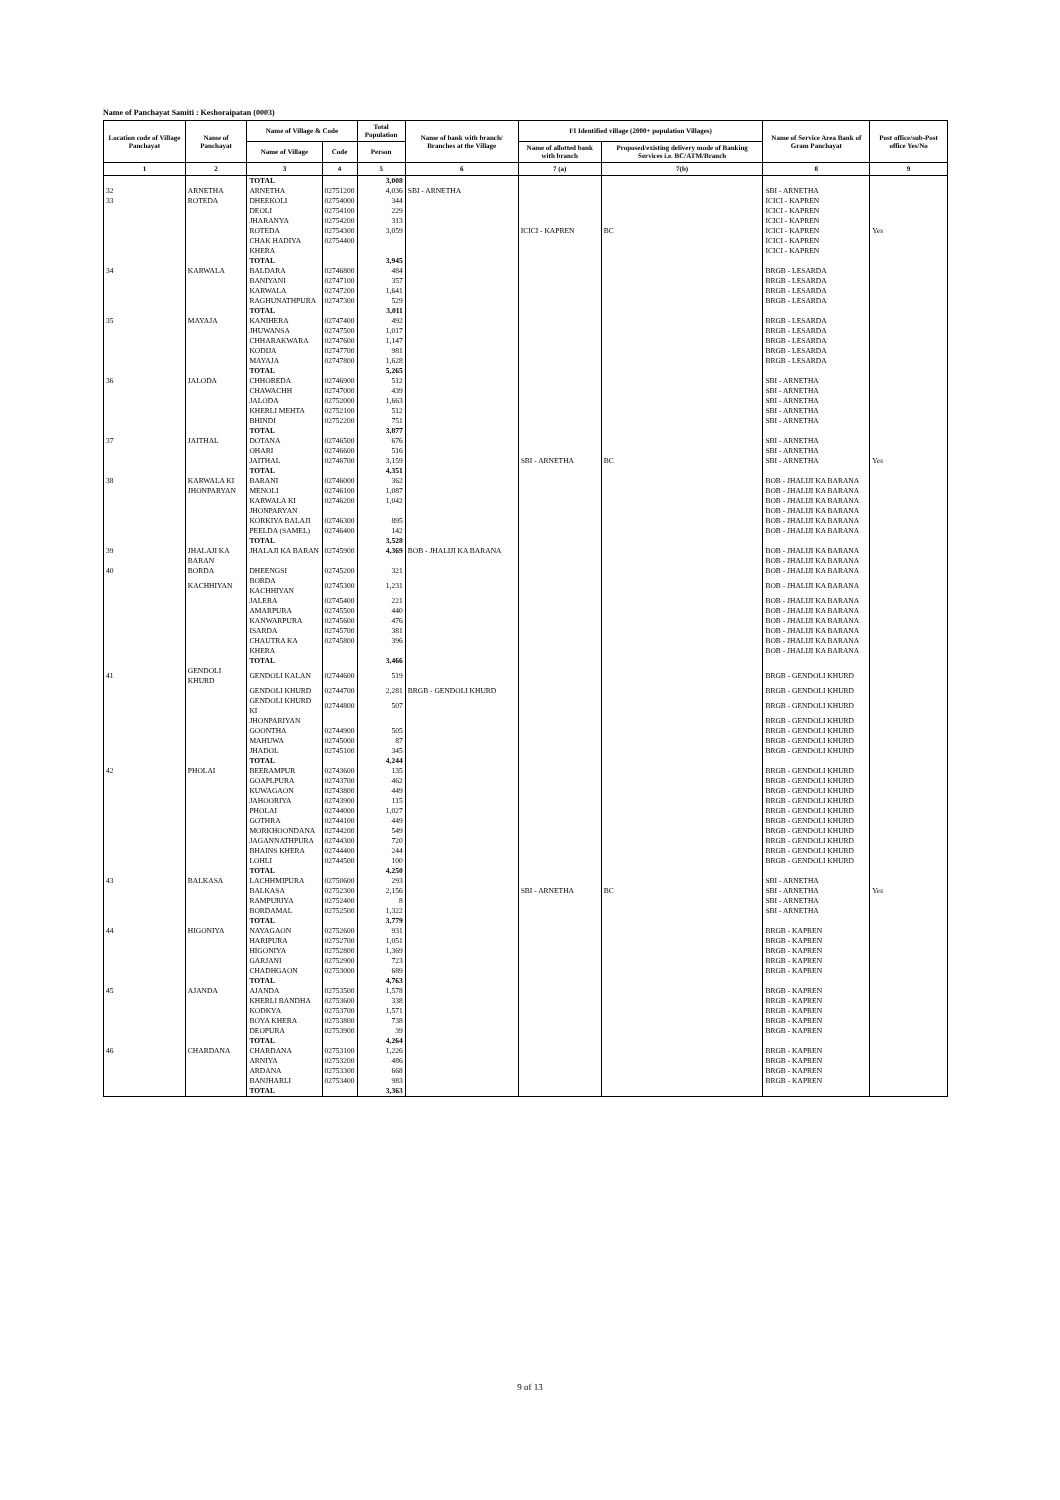Name of Panchayat Samiti : Keshoraipatan (0003)
| Location code of Village Panchayat | Name of Panchayat | Name of Village & Code | | Total Population | Name of bank with branch/ Branches at the Village | FI Identified village (2000+ population Villages) | | Name of Service Area Bank of Gram Panchayat | Post office/sub-Post office Yes/No |
| --- | --- | --- | --- | --- | --- | --- | --- | --- | --- |
| | | Name of Village | Code | Person | | Name of allotted bank with branch | Proposed/existing delivery mode of Banking Services i.e. BC/ATM/Branch | | |
| 1 | 2 | 3 | 4 | 5 | 6 | 7 (a) | 7(b) | 8 | 9 |
| | | TOTAL | | 3,008 | | | | | |
| 32 | ARNETHA | ARNETHA | 02751200 | 4,036 | SBI - ARNETHA | | | SBI - ARNETHA | |
| 33 | ROTEDA | DHEEKOLI | 02754000 | 344 | | | | ICICI - KAPREN | |
| | | DEOLI | 02754100 | 229 | | | | ICICI - KAPREN | |
| | | JHARANYA | 02754200 | 313 | | | | ICICI - KAPREN | |
| | | ROTEDA | 02754300 | 3,059 | | ICICI - KAPREN | BC | ICICI - KAPREN | Yes |
| | | CHAK HADIYA | 02754400 | | | | | ICICI - KAPREN | |
| | | KHERA | | | | | | ICICI - KAPREN | |
| | | TOTAL | | 3,945 | | | | | |
| 34 | KARWALA | BALDARA | 02746800 | 484 | | | | BRGB - LESARDA | |
| | | BANIYANI | 02747100 | 357 | | | | BRGB - LESARDA | |
| | | KARWALA | 02747200 | 1,641 | | | | BRGB - LESARDA | |
| | | RAGHUNATHPURA | 02747300 | 529 | | | | BRGB - LESARDA | |
| | | TOTAL | | 3,011 | | | | | |
| 35 | MAYAJA | KANIHERA | 02747400 | 492 | | | | BRGB - LESARDA | |
| | | JHUWANSA | 02747500 | 1,017 | | | | BRGB - LESARDA | |
| | | CHHARAKWARA | 02747600 | 1,147 | | | | BRGB - LESARDA | |
| | | KODIJA | 02747700 | 981 | | | | BRGB - LESARDA | |
| | | MAYAJA | 02747800 | 1,628 | | | | BRGB - LESARDA | |
| | | TOTAL | | 5,265 | | | | | |
| 36 | JALODA | CHHOREDA | 02746900 | 512 | | | | SBI - ARNETHA | |
| | | CHAWACHH | 02747000 | 439 | | | | SBI - ARNETHA | |
| | | JALODA | 02752000 | 1,663 | | | | SBI - ARNETHA | |
| | | KHERLI MEHTA | 02752100 | 512 | | | | SBI - ARNETHA | |
| | | BHINDI | 02752200 | 751 | | | | SBI - ARNETHA | |
| | | TOTAL | | 3,877 | | | | | |
| 37 | JAITHAL | DOTANA | 02746500 | 676 | | | | SBI - ARNETHA | |
| | | OHARI | 02746600 | 516 | | | | SBI - ARNETHA | |
| | | JAITHAL | 02746700 | 3,159 | | SBI - ARNETHA | BC | SBI - ARNETHA | Yes |
| | | TOTAL | | 4,351 | | | | | |
| 38 | KARWALA KI | BARANI | 02746000 | 362 | | | | BOB - JHALIJI KA BARANA | |
| | JHONPARYAN | MENOLI | 02746100 | 1,087 | | | | BOB - JHALIJI KA BARANA | |
| | | KARWALA KI | 02746200 | 1,042 | | | | BOB - JHALIJI KA BARANA | |
| | | JHONPARYAN | | | | | | BOB - JHALIJI KA BARANA | |
| | | KORKIYA BALAJI | 02746300 | 895 | | | | BOB - JHALIJI KA BARANA | |
| | | PEELDA (SAMEL) | 02746400 | 142 | | | | BOB - JHALIJI KA BARANA | |
| | | TOTAL | | 3,528 | | | | | |
| 39 | JHALAJI KA | JHALAJI KA BARAN | 02745900 | 4,369 | BOB - JHALIJI KA BARANA | | | BOB - JHALIJI KA BARANA | |
| | BARAN | | | | | | | BOB - JHALIJI KA BARANA | |
| 40 | BORDA | DHEENGSI | 02745200 | 321 | | | | BOB - JHALIJI KA BARANA | |
| | KACHHIYAN | BORDA KACHHIYAN | 02745300 | 1,231 | | | | BOB - JHALIJI KA BARANA | |
| | | JALERA | 02745400 | 221 | | | | BOB - JHALIJI KA BARANA | |
| | | AMARPURA | 02745500 | 440 | | | | BOB - JHALIJI KA BARANA | |
| | | KANWARPURA | 02745600 | 476 | | | | BOB - JHALIJI KA BARANA | |
| | | ISARDA | 02745700 | 381 | | | | BOB - JHALIJI KA BARANA | |
| | | CHAUTRA KA | 02745800 | 396 | | | | BOB - JHALIJI KA BARANA | |
| | | KHERA | | | | | | BOB - JHALIJI KA BARANA | |
| | | TOTAL | | 3,466 | | | | | |
| 41 | GENDOLI KHURD | GENDOLI KALAN | 02744600 | 519 | | | | BRGB - GENDOLI KHURD | |
| | | GENDOLI KHURD | 02744700 | 2,281 | BRGB - GENDOLI KHURD | | | BRGB - GENDOLI KHURD | |
| | | GENDOLI KHURD KI | 02744800 | 507 | | | | BRGB - GENDOLI KHURD | |
| | | JHONPARIYAN | | | | | | BRGB - GENDOLI KHURD | |
| | | GOONTHA | 02744900 | 505 | | | | BRGB - GENDOLI KHURD | |
| | | MAHUWA | 02745000 | 87 | | | | BRGB - GENDOLI KHURD | |
| | | JHADOL | 02745100 | 345 | | | | BRGB - GENDOLI KHURD | |
| | | TOTAL | | 4,244 | | | | | |
| 42 | PHOLAI | BEERAMPUR | 02743600 | 135 | | | | BRGB - GENDOLI KHURD | |
| | | GOAPLPURA | 02743700 | 462 | | | | BRGB - GENDOLI KHURD | |
| | | KUWAGAON | 02743800 | 449 | | | | BRGB - GENDOLI KHURD | |
| | | JAHOORIYA | 02743900 | 115 | | | | BRGB - GENDOLI KHURD | |
| | | PHOLAI | 02744000 | 1,027 | | | | BRGB - GENDOLI KHURD | |
| | | GOTHRA | 02744100 | 449 | | | | BRGB - GENDOLI KHURD | |
| | | MORKHOONDANA | 02744200 | 549 | | | | BRGB - GENDOLI KHURD | |
| | | JAGANNATHPURA | 02744300 | 720 | | | | BRGB - GENDOLI KHURD | |
| | | BHAINS KHERA | 02744400 | 244 | | | | BRGB - GENDOLI KHURD | |
| | | LOHLI | 02744500 | 100 | | | | BRGB - GENDOLI KHURD | |
| | | TOTAL | | 4,250 | | | | | |
| 43 | BALKASA | LACHHMIPURA | 02750600 | 293 | | | | SBI - ARNETHA | |
| | | BALKASA | 02752300 | 2,156 | | SBI - ARNETHA | BC | SBI - ARNETHA | Yes |
| | | RAMPURIYA | 02752400 | 8 | | | | SBI - ARNETHA | |
| | | BORDAMAL | 02752500 | 1,322 | | | | SBI - ARNETHA | |
| | | TOTAL | | 3,779 | | | | | |
| 44 | HIGONIYA | NAYAGAON | 02752600 | 931 | | | | BRGB - KAPREN | |
| | | HARIPURA | 02752700 | 1,051 | | | | BRGB - KAPREN | |
| | | HIGONIYA | 02752800 | 1,369 | | | | BRGB - KAPREN | |
| | | GARJANI | 02752900 | 723 | | | | BRGB - KAPREN | |
| | | CHADHGAON | 02753000 | 689 | | | | BRGB - KAPREN | |
| | | TOTAL | | 4,763 | | | | | |
| 45 | AJANDA | AJANDA | 02753500 | 1,578 | | | | BRGB - KAPREN | |
| | | KHERLI BANDHA | 02753600 | 338 | | | | BRGB - KAPREN | |
| | | KODKYA | 02753700 | 1,571 | | | | BRGB - KAPREN | |
| | | BOYA KHERA | 02753800 | 738 | | | | BRGB - KAPREN | |
| | | DEOPURA | 02753900 | 39 | | | | BRGB - KAPREN | |
| | | TOTAL | | 4,264 | | | | | |
| 46 | CHARDANA | CHARDANA | 02753100 | 1,226 | | | | BRGB - KAPREN | |
| | | ARNIYA | 02753200 | 486 | | | | BRGB - KAPREN | |
| | | ARDANA | 02753300 | 668 | | | | BRGB - KAPREN | |
| | | BANJHARLI | 02753400 | 983 | | | | BRGB - KAPREN | |
| | | TOTAL | | 3,363 | | | | | |
9 of 13